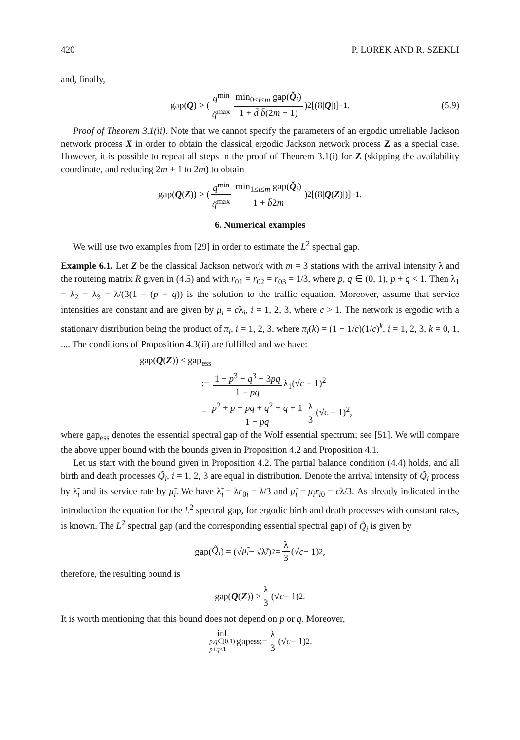420 P. LOREK AND R. SZEKLI
and, finally,
gap(Q) ≥ ( q<sup>min</sup> q̌<sup>max</sup> min<sub>0≤i≤m</sub> gap(Q̌<sub>i</sub>) 1 + d̄ b̄(2m + 1))<sup>2</sup> [(8| Q |)]<sup>−1</sup>. (5.9)
Proof of Theorem 3.1(ii). Note that we cannot specify the parameters of an ergodic unreliable Jackson network process X in order to obtain the classical ergodic Jackson network process Z as a special case. However, it is possible to repeat all steps in the proof of Theorem 3.1(i) for Z (skipping the availability coordinate, and reducing 2m + 1 to 2m) to obtain
gap(Q (Z)) ≥ ( q<sup>min</sup> q̌<sup>max</sup> min<sub>1≤i≤m</sub> gap(Q̌<sub>i</sub>) 1 + b̄2m)<sup>2</sup> [(8| Q (Z)|)]<sup>−1</sup>.
6. Numerical examples
We will use two examples from [29] in order to estimate the L<sup>2</sup> spectral gap.
Example 6.1. Let Z be the classical Jackson network with m = 3 stations with the arrival intensity λ and the routeing matrix R given in (4.5) and with r<sub>01</sub> = r<sub>02</sub> = r<sub>03</sub> = 1/3, where p, q ∈ (0, 1), p + q < 1. Then λ<sub>1</sub> = λ<sub>2</sub> = λ<sub>3</sub> = λ/(3(1 − (p + q)) is the solution to the traffic equation. Moreover, assume that service intensities are constant and are given by μ<sub>i</sub> = cλ<sub>i</sub>, i = 1, 2, 3, where c > 1. The network is ergodic with a stationary distribution being the product of π<sub>i</sub>, i = 1, 2, 3, where π<sub>i</sub>(k) = (1 − 1/c)(1/c)<sup>k</sup>, i = 1, 2, 3, k = 0, 1, .... The conditions of Proposition 4.3(ii) are fulfilled and we have:
gap(Q(Z)) ≤ gap<sub>ess</sub>
:= 1 − p<sup>3</sup> − q<sup>3</sup> − 3pq 1 − pq λ<sub>1</sub>(√c − 1)<sup>2</sup>
= p<sup>2</sup> + p − pq + q<sup>2</sup> + q + 1 1 − pq λ 3 (√c − 1)<sup>2</sup>,
where gap<sub>ess</sub> denotes the essential spectral gap of the Wolf essential spectrum; see [51]. We will compare the above upper bound with the bounds given in Proposition 4.2 and Proposition 4.1.
Let us start with the bound given in Proposition 4.2. The partial balance condition (4.4) holds, and all birth and death processes Q̃<sub>i</sub>, i = 1, 2, 3 are equal in distribution. Denote the arrival intensity of Q̃<sub>i</sub> process by λ̃<sub>i</sub> and its service rate by μ̃<sub>i</sub>. We have λ̃<sub>i</sub> = λr<sub>0i</sub> = λ/3 and μ̃<sub>i</sub> = μ<sub>i</sub>r<sub>i0</sub> = cλ/3. As already indicated in the introduction the equation for the L<sup>2</sup> spectral gap, for ergodic birth and death processes with constant rates, is known. The L<sup>2</sup> spectral gap (and the corresponding essential spectral gap) of Q̃<sub>i</sub> is given by
gap(Q̃<sub>i</sub>) = (√ μ̃<sub>i</sub> − √λ̃<sub>i</sub>)<sup>2</sup> = λ 3 (√ c − 1)<sup>2</sup>,
therefore, the resulting bound is
gap(Q (Z)) ≥ λ 3 (√ c − 1)<sup>2</sup>.
It is worth mentioning that this bound does not depend on p or q. Moreover,
inf p,q∈(0,1)
p+q<1 gap<sub>ess</sub> := λ 3 (√ c − 1)<sup>2</sup>.